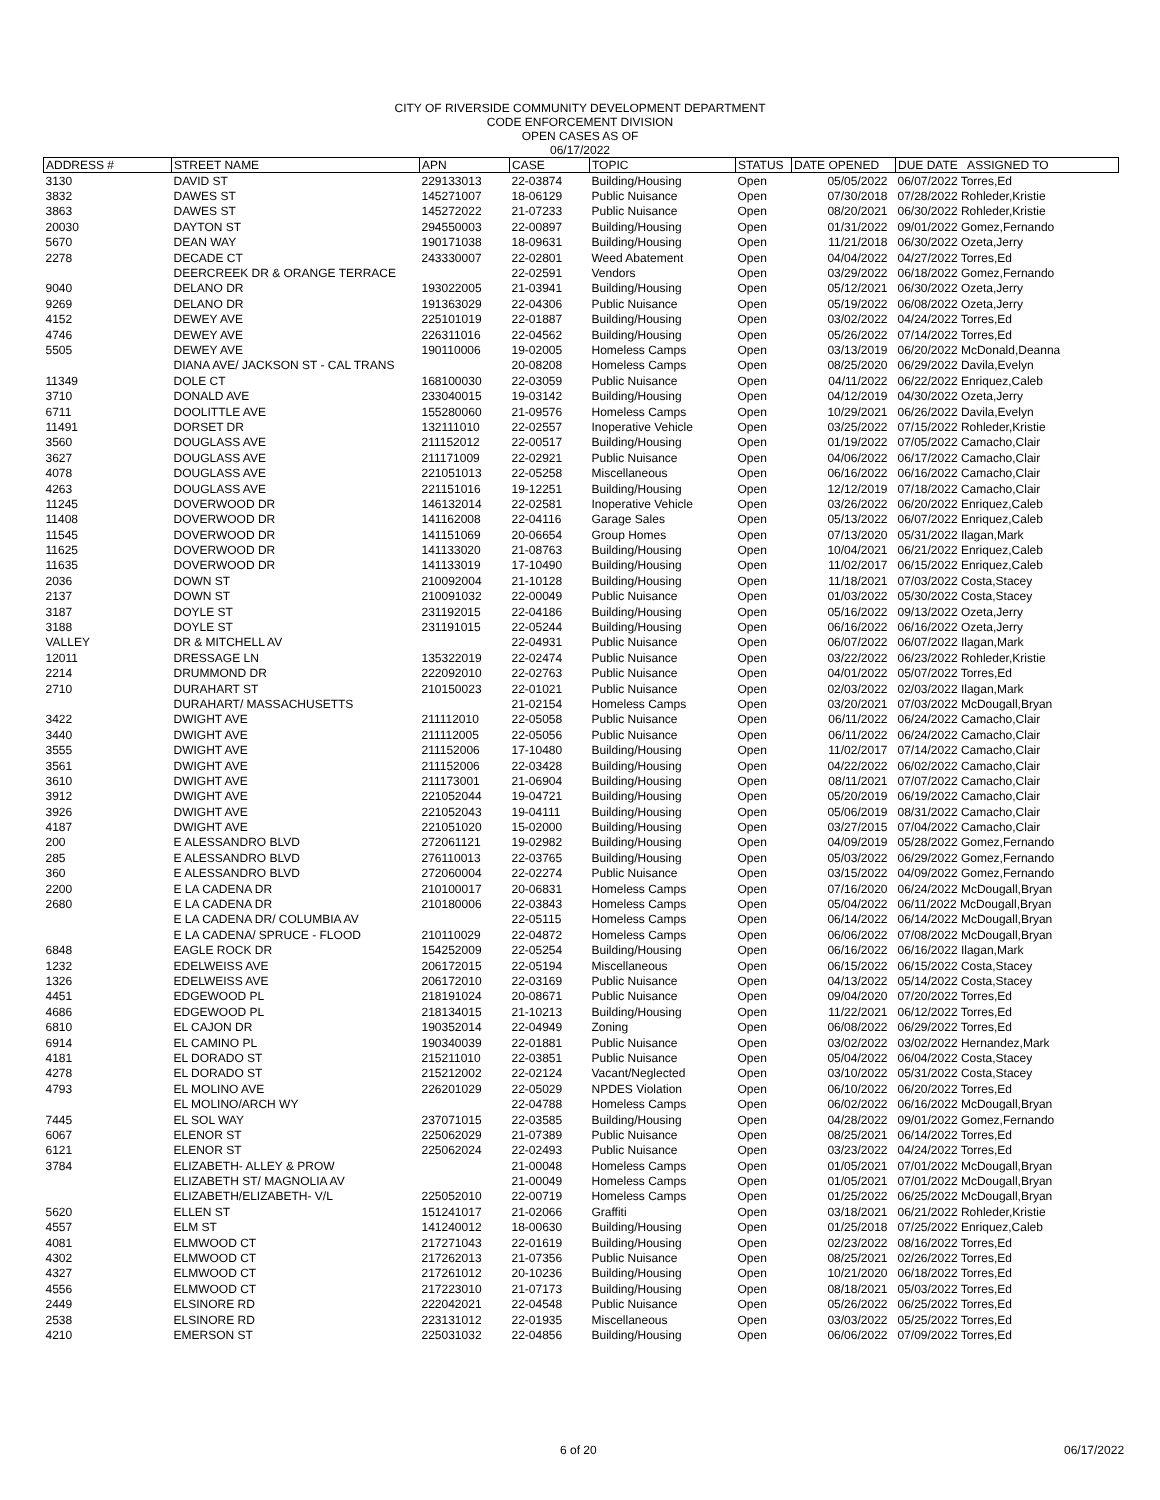CITY OF RIVERSIDE COMMUNITY DEVELOPMENT DEPARTMENT
CODE ENFORCEMENT DIVISION
OPEN CASES AS OF
06/17/2022
| ADDRESS # | STREET NAME | APN | CASE | TOPIC | STATUS | DATE OPENED | DUE DATE ASSIGNED TO |
| --- | --- | --- | --- | --- | --- | --- | --- |
| 3130 | DAVID ST | 229133013 | 22-03874 | Building/Housing | Open | 05/05/2022 | 06/07/2022 Torres,Ed |
| 3832 | DAWES ST | 145271007 | 18-06129 | Public Nuisance | Open | 07/30/2018 | 07/28/2022 Rohleder,Kristie |
| 3863 | DAWES ST | 145272022 | 21-07233 | Public Nuisance | Open | 08/20/2021 | 06/30/2022 Rohleder,Kristie |
| 20030 | DAYTON ST | 294550003 | 22-00897 | Building/Housing | Open | 01/31/2022 | 09/01/2022 Gomez,Fernando |
| 5670 | DEAN WAY | 190171038 | 18-09631 | Building/Housing | Open | 11/21/2018 | 06/30/2022 Ozeta,Jerry |
| 2278 | DECADE CT | 243330007 | 22-02801 | Weed Abatement | Open | 04/04/2022 | 04/27/2022 Torres,Ed |
| | DEERCREEK DR & ORANGE TERRACE | | 22-02591 | Vendors | Open | 03/29/2022 | 06/18/2022 Gomez,Fernando |
| 9040 | DELANO DR | 193022005 | 21-03941 | Building/Housing | Open | 05/12/2021 | 06/30/2022 Ozeta,Jerry |
| 9269 | DELANO DR | 191363029 | 22-04306 | Public Nuisance | Open | 05/19/2022 | 06/08/2022 Ozeta,Jerry |
| 4152 | DEWEY AVE | 225101019 | 22-01887 | Building/Housing | Open | 03/02/2022 | 04/24/2022 Torres,Ed |
| 4746 | DEWEY AVE | 226311016 | 22-04562 | Building/Housing | Open | 05/26/2022 | 07/14/2022 Torres,Ed |
| 5505 | DEWEY AVE | 190110006 | 19-02005 | Homeless Camps | Open | 03/13/2019 | 06/20/2022 McDonald,Deanna |
| | DIANA AVE/ JACKSON ST - CAL TRANS | | 20-08208 | Homeless Camps | Open | 08/25/2020 | 06/29/2022 Davila,Evelyn |
| 11349 | DOLE CT | 168100030 | 22-03059 | Public Nuisance | Open | 04/11/2022 | 06/22/2022 Enriquez,Caleb |
| 3710 | DONALD AVE | 233040015 | 19-03142 | Building/Housing | Open | 04/12/2019 | 04/30/2022 Ozeta,Jerry |
| 6711 | DOOLITTLE AVE | 155280060 | 21-09576 | Homeless Camps | Open | 10/29/2021 | 06/26/2022 Davila,Evelyn |
| 11491 | DORSET DR | 132111010 | 22-02557 | Inoperative Vehicle | Open | 03/25/2022 | 07/15/2022 Rohleder,Kristie |
| 3560 | DOUGLASS AVE | 211152012 | 22-00517 | Building/Housing | Open | 01/19/2022 | 07/05/2022 Camacho,Clair |
| 3627 | DOUGLASS AVE | 211171009 | 22-02921 | Public Nuisance | Open | 04/06/2022 | 06/17/2022 Camacho,Clair |
| 4078 | DOUGLASS AVE | 221051013 | 22-05258 | Miscellaneous | Open | 06/16/2022 | 06/16/2022 Camacho,Clair |
| 4263 | DOUGLASS AVE | 221151016 | 19-12251 | Building/Housing | Open | 12/12/2019 | 07/18/2022 Camacho,Clair |
| 11245 | DOVERWOOD DR | 146132014 | 22-02581 | Inoperative Vehicle | Open | 03/26/2022 | 06/20/2022 Enriquez,Caleb |
| 11408 | DOVERWOOD DR | 141162008 | 22-04116 | Garage Sales | Open | 05/13/2022 | 06/07/2022 Enriquez,Caleb |
| 11545 | DOVERWOOD DR | 141151069 | 20-06654 | Group Homes | Open | 07/13/2020 | 05/31/2022 Ilagan,Mark |
| 11625 | DOVERWOOD DR | 141133020 | 21-08763 | Building/Housing | Open | 10/04/2021 | 06/21/2022 Enriquez,Caleb |
| 11635 | DOVERWOOD DR | 141133019 | 17-10490 | Building/Housing | Open | 11/02/2017 | 06/15/2022 Enriquez,Caleb |
| 2036 | DOWN ST | 210092004 | 21-10128 | Building/Housing | Open | 11/18/2021 | 07/03/2022 Costa,Stacey |
| 2137 | DOWN ST | 210091032 | 22-00049 | Public Nuisance | Open | 01/03/2022 | 05/30/2022 Costa,Stacey |
| 3187 | DOYLE ST | 231192015 | 22-04186 | Building/Housing | Open | 05/16/2022 | 09/13/2022 Ozeta,Jerry |
| 3188 | DOYLE ST | 231191015 | 22-05244 | Building/Housing | Open | 06/16/2022 | 06/16/2022 Ozeta,Jerry |
| VALLEY | DR & MITCHELL AV | | 22-04931 | Public Nuisance | Open | 06/07/2022 | 06/07/2022 Ilagan,Mark |
| 12011 | DRESSAGE LN | 135322019 | 22-02474 | Public Nuisance | Open | 03/22/2022 | 06/23/2022 Rohleder,Kristie |
| 2214 | DRUMMOND DR | 222092010 | 22-02763 | Public Nuisance | Open | 04/01/2022 | 05/07/2022 Torres,Ed |
| 2710 | DURAHART ST | 210150023 | 22-01021 | Public Nuisance | Open | 02/03/2022 | 02/03/2022 Ilagan,Mark |
| | DURAHART/ MASSACHUSETTS | | 21-02154 | Homeless Camps | Open | 03/20/2021 | 07/03/2022 McDougall,Bryan |
| 3422 | DWIGHT AVE | 211112010 | 22-05058 | Public Nuisance | Open | 06/11/2022 | 06/24/2022 Camacho,Clair |
| 3440 | DWIGHT AVE | 211112005 | 22-05056 | Public Nuisance | Open | 06/11/2022 | 06/24/2022 Camacho,Clair |
| 3555 | DWIGHT AVE | 211152006 | 17-10480 | Building/Housing | Open | 11/02/2017 | 07/14/2022 Camacho,Clair |
| 3561 | DWIGHT AVE | 211152006 | 22-03428 | Building/Housing | Open | 04/22/2022 | 06/02/2022 Camacho,Clair |
| 3610 | DWIGHT AVE | 211173001 | 21-06904 | Building/Housing | Open | 08/11/2021 | 07/07/2022 Camacho,Clair |
| 3912 | DWIGHT AVE | 221052044 | 19-04721 | Building/Housing | Open | 05/20/2019 | 06/19/2022 Camacho,Clair |
| 3926 | DWIGHT AVE | 221052043 | 19-04111 | Building/Housing | Open | 05/06/2019 | 08/31/2022 Camacho,Clair |
| 4187 | DWIGHT AVE | 221051020 | 15-02000 | Building/Housing | Open | 03/27/2015 | 07/04/2022 Camacho,Clair |
| 200 | E ALESSANDRO BLVD | 272061121 | 19-02982 | Building/Housing | Open | 04/09/2019 | 05/28/2022 Gomez,Fernando |
| 285 | E ALESSANDRO BLVD | 276110013 | 22-03765 | Building/Housing | Open | 05/03/2022 | 06/29/2022 Gomez,Fernando |
| 360 | E ALESSANDRO BLVD | 272060004 | 22-02274 | Public Nuisance | Open | 03/15/2022 | 04/09/2022 Gomez,Fernando |
| 2200 | E LA CADENA DR | 210100017 | 20-06831 | Homeless Camps | Open | 07/16/2020 | 06/24/2022 McDougall,Bryan |
| 2680 | E LA CADENA DR | 210180006 | 22-03843 | Homeless Camps | Open | 05/04/2022 | 06/11/2022 McDougall,Bryan |
| | E LA CADENA DR/ COLUMBIA AV | | 22-05115 | Homeless Camps | Open | 06/14/2022 | 06/14/2022 McDougall,Bryan |
| | E LA CADENA/ SPRUCE - FLOOD | 210110029 | 22-04872 | Homeless Camps | Open | 06/06/2022 | 07/08/2022 McDougall,Bryan |
| 6848 | EAGLE ROCK DR | 154252009 | 22-05254 | Building/Housing | Open | 06/16/2022 | 06/16/2022 Ilagan,Mark |
| 1232 | EDELWEISS AVE | 206172015 | 22-05194 | Miscellaneous | Open | 06/15/2022 | 06/15/2022 Costa,Stacey |
| 1326 | EDELWEISS AVE | 206172010 | 22-03169 | Public Nuisance | Open | 04/13/2022 | 05/14/2022 Costa,Stacey |
| 4451 | EDGEWOOD PL | 218191024 | 20-08671 | Public Nuisance | Open | 09/04/2020 | 07/20/2022 Torres,Ed |
| 4686 | EDGEWOOD PL | 218134015 | 21-10213 | Building/Housing | Open | 11/22/2021 | 06/12/2022 Torres,Ed |
| 6810 | EL CAJON DR | 190352014 | 22-04949 | Zoning | Open | 06/08/2022 | 06/29/2022 Torres,Ed |
| 6914 | EL CAMINO PL | 190340039 | 22-01881 | Public Nuisance | Open | 03/02/2022 | 03/02/2022 Hernandez,Mark |
| 4181 | EL DORADO ST | 215211010 | 22-03851 | Public Nuisance | Open | 05/04/2022 | 06/04/2022 Costa,Stacey |
| 4278 | EL DORADO ST | 215212002 | 22-02124 | Vacant/Neglected | Open | 03/10/2022 | 05/31/2022 Costa,Stacey |
| 4793 | EL MOLINO AVE | 226201029 | 22-05029 | NPDES Violation | Open | 06/10/2022 | 06/20/2022 Torres,Ed |
| | EL MOLINO/ARCH WY | | 22-04788 | Homeless Camps | Open | 06/02/2022 | 06/16/2022 McDougall,Bryan |
| 7445 | EL SOL WAY | 237071015 | 22-03585 | Building/Housing | Open | 04/28/2022 | 09/01/2022 Gomez,Fernando |
| 6067 | ELENOR ST | 225062029 | 21-07389 | Public Nuisance | Open | 08/25/2021 | 06/14/2022 Torres,Ed |
| 6121 | ELENOR ST | 225062024 | 22-02493 | Public Nuisance | Open | 03/23/2022 | 04/24/2022 Torres,Ed |
| 3784 | ELIZABETH- ALLEY & PROW | | 21-00048 | Homeless Camps | Open | 01/05/2021 | 07/01/2022 McDougall,Bryan |
| | ELIZABETH ST/ MAGNOLIA AV | | 21-00049 | Homeless Camps | Open | 01/05/2021 | 07/01/2022 McDougall,Bryan |
| | ELIZABETH/ELIZABETH- V/L | 225052010 | 22-00719 | Homeless Camps | Open | 01/25/2022 | 06/25/2022 McDougall,Bryan |
| 5620 | ELLEN ST | 151241017 | 21-02066 | Graffiti | Open | 03/18/2021 | 06/21/2022 Rohleder,Kristie |
| 4557 | ELM ST | 141240012 | 18-00630 | Building/Housing | Open | 01/25/2018 | 07/25/2022 Enriquez,Caleb |
| 4081 | ELMWOOD CT | 217271043 | 22-01619 | Building/Housing | Open | 02/23/2022 | 08/16/2022 Torres,Ed |
| 4302 | ELMWOOD CT | 217262013 | 21-07356 | Public Nuisance | Open | 08/25/2021 | 02/26/2022 Torres,Ed |
| 4327 | ELMWOOD CT | 217261012 | 20-10236 | Building/Housing | Open | 10/21/2020 | 06/18/2022 Torres,Ed |
| 4556 | ELMWOOD CT | 217223010 | 21-07173 | Building/Housing | Open | 08/18/2021 | 05/03/2022 Torres,Ed |
| 2449 | ELSINORE RD | 222042021 | 22-04548 | Public Nuisance | Open | 05/26/2022 | 06/25/2022 Torres,Ed |
| 2538 | ELSINORE RD | 223131012 | 22-01935 | Miscellaneous | Open | 03/03/2022 | 05/25/2022 Torres,Ed |
| 4210 | EMERSON ST | 225031032 | 22-04856 | Building/Housing | Open | 06/06/2022 | 07/09/2022 Torres,Ed |
6 of 20 06/17/2022